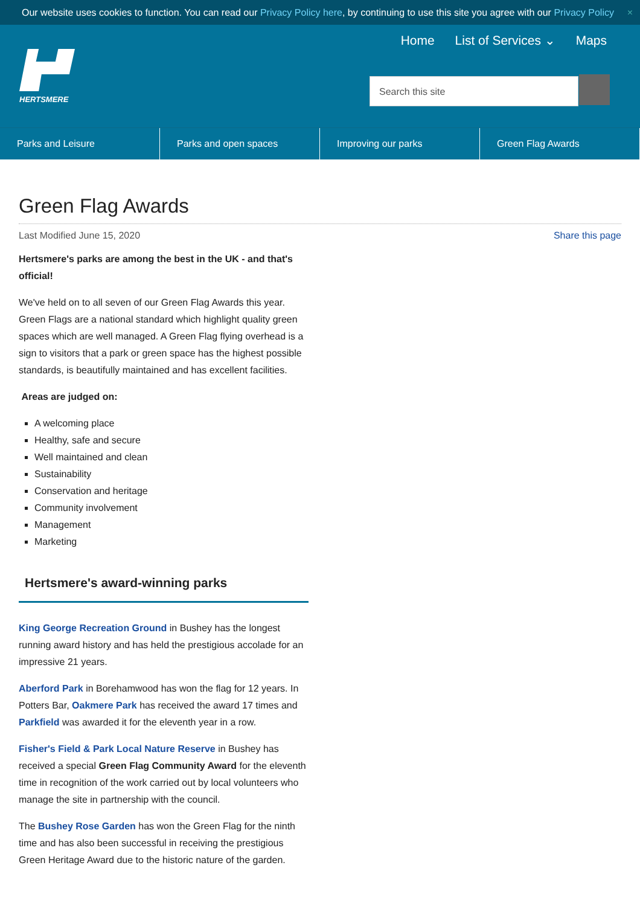Our website uses cookies to function. You can read our Privacy Policy here, by continuing to use this site you agree with our Privacy Policy ×
Home List of Services ⌄ Maps
HERTSMERE
Search this site
Parks and Leisure Parks and open spaces Improving our parks Green Flag Awards
Green Flag Awards
Last Modified June 15, 2020 Share this page
Hertsmere's parks are among the best in the UK - and that's official!
We've held on to all seven of our Green Flag Awards this year. Green Flags are a national standard which highlight quality green spaces which are well managed. A Green Flag flying overhead is a sign to visitors that a park or green space has the highest possible standards, is beautifully maintained and has excellent facilities.
Areas are judged on:
A welcoming place
Healthy, safe and secure
Well maintained and clean
Sustainability
Conservation and heritage
Community involvement
Management
Marketing
Hertsmere's award-winning parks
King George Recreation Ground in Bushey has the longest running award history and has held the prestigious accolade for an impressive 21 years.
Aberford Park in Borehamwood has won the flag for 12 years. In Potters Bar, Oakmere Park has received the award 17 times and Parkfield was awarded it for the eleventh year in a row.
Fisher's Field & Park Local Nature Reserve in Bushey has received a special Green Flag Community Award for the eleventh time in recognition of the work carried out by local volunteers who manage the site in partnership with the council.
The Bushey Rose Garden has won the Green Flag for the ninth time and has also been successful in receiving the prestigious Green Heritage Award due to the historic nature of the garden.